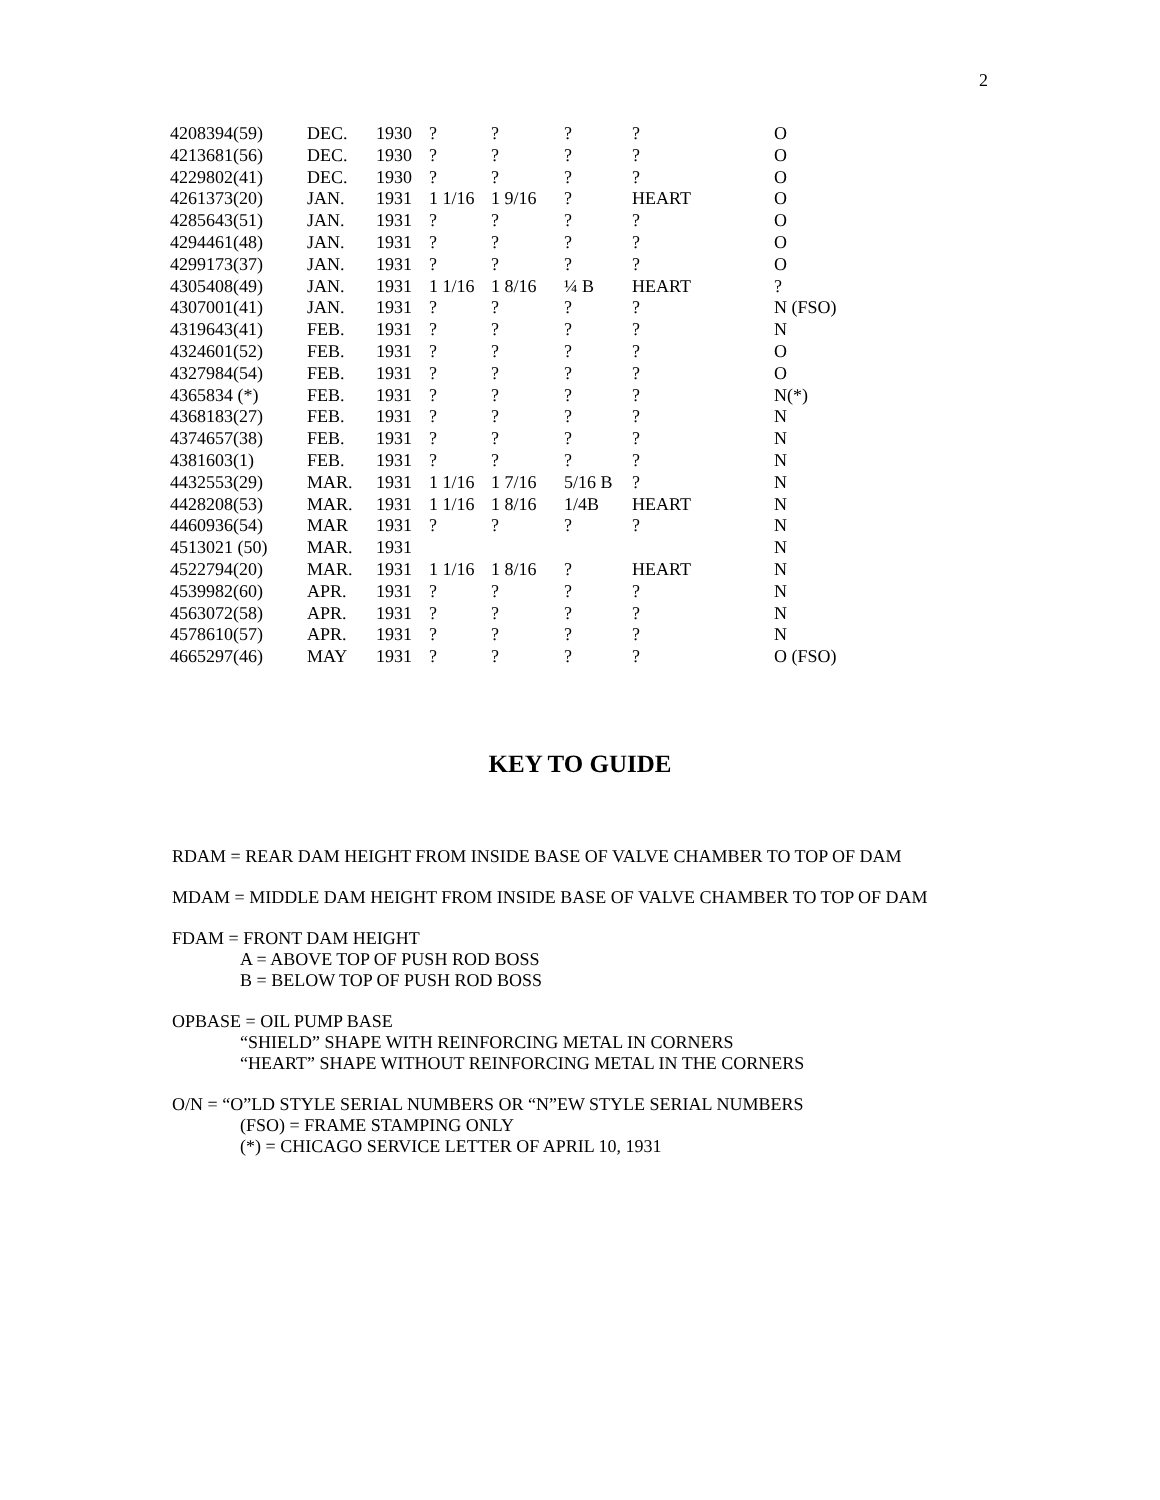2
| 4208394(59) | DEC. | 1930 | ? | ? | ? | ? | O |
| 4213681(56) | DEC. | 1930 | ? | ? | ? | ? | O |
| 4229802(41) | DEC. | 1930 | ? | ? | ? | ? | O |
| 4261373(20) | JAN. | 1931 | 1 1/16 | 1 9/16 | ? | HEART | O |
| 4285643(51) | JAN. | 1931 | ? | ? | ? | ? | O |
| 4294461(48) | JAN. | 1931 | ? | ? | ? | ? | O |
| 4299173(37) | JAN. | 1931 | ? | ? | ? | ? | O |
| 4305408(49) | JAN. | 1931 | 1 1/16 | 1 8/16 | ¼ B | HEART | ? |
| 4307001(41) | JAN. | 1931 | ? | ? | ? | ? | N (FSO) |
| 4319643(41) | FEB. | 1931 | ? | ? | ? | ? | N |
| 4324601(52) | FEB. | 1931 | ? | ? | ? | ? | O |
| 4327984(54) | FEB. | 1931 | ? | ? | ? | ? | O |
| 4365834 (*) | FEB. | 1931 | ? | ? | ? | ? | N(*) |
| 4368183(27) | FEB. | 1931 | ? | ? | ? | ? | N |
| 4374657(38) | FEB. | 1931 | ? | ? | ? | ? | N |
| 4381603(1) | FEB. | 1931 | ? | ? | ? | ? | N |
| 4432553(29) | MAR. | 1931 | 1 1/16 | 1 7/16 | 5/16 B | ? | N |
| 4428208(53) | MAR. | 1931 | 1 1/16 | 1 8/16 | 1/4B | HEART | N |
| 4460936(54) | MAR | 1931 | ? | ? | ? | ? | N |
| 4513021 (50) | MAR. | 1931 | | | | | N |
| 4522794(20) | MAR. | 1931 | 1 1/16 | 1 8/16 | ? | HEART | N |
| 4539982(60) | APR. | 1931 | ? | ? | ? | ? | N |
| 4563072(58) | APR. | 1931 | ? | ? | ? | ? | N |
| 4578610(57) | APR. | 1931 | ? | ? | ? | ? | N |
| 4665297(46) | MAY | 1931 | ? | ? | ? | ? | O (FSO) |
KEY TO GUIDE
RDAM = REAR DAM HEIGHT FROM INSIDE BASE OF VALVE CHAMBER TO TOP OF DAM
MDAM = MIDDLE DAM HEIGHT FROM INSIDE BASE OF VALVE CHAMBER TO TOP OF DAM
FDAM = FRONT DAM HEIGHT
A = ABOVE TOP OF PUSH ROD BOSS
B = BELOW TOP OF PUSH ROD BOSS
OPBASE = OIL PUMP BASE
“SHIELD” SHAPE WITH REINFORCING METAL IN CORNERS
“HEART” SHAPE WITHOUT REINFORCING METAL IN THE CORNERS
O/N = “O”LD STYLE SERIAL NUMBERS OR “N”EW STYLE SERIAL NUMBERS
(FSO) = FRAME STAMPING ONLY
(*) = CHICAGO SERVICE LETTER OF APRIL 10, 1931